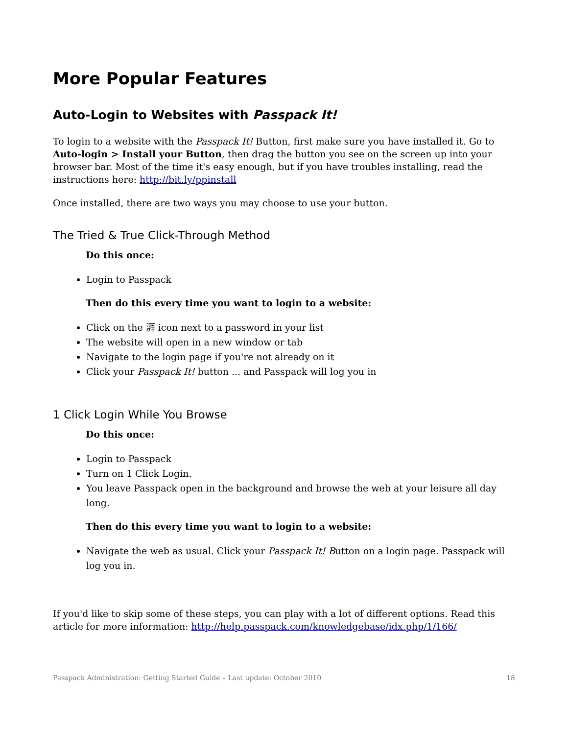More Popular Features
Auto-Login to Websites with Passpack It!
To login to a website with the Passpack It! Button, first make sure you have installed it. Go to Auto-login > Install your Button, then drag the button you see on the screen up into your browser bar. Most of the time it's easy enough, but if you have troubles installing, read the instructions here: http://bit.ly/ppinstall
Once installed, there are two ways you may choose to use your button.
The Tried & True Click-Through Method
Do this once:
Login to Passpack
Then do this every time you want to login to a website:
Click on the 湃 icon next to a password in your list
The website will open in a new window or tab
Navigate to the login page if you're not already on it
Click your Passpack It! button ... and Passpack will log you in
1 Click Login While You Browse
Do this once:
Login to Passpack
Turn on 1 Click Login.
You leave Passpack open in the background and browse the web at your leisure all day long.
Then do this every time you want to login to a website:
Navigate the web as usual. Click your Passpack It! Button on a login page. Passpack will log you in.
If you'd like to skip some of these steps, you can play with a lot of different options. Read this article for more information: http://help.passpack.com/knowledgebase/idx.php/1/166/
Passpack Administration: Getting Started Guide – Last update: October 2010 18